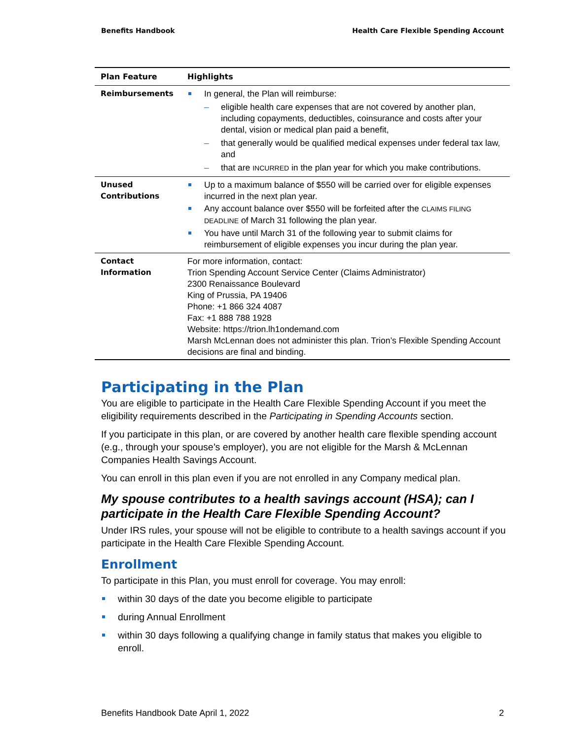Benefits Handbook Health Care Flexible Spending Account
| Plan Feature | Highlights |
| --- | --- |
| Reimbursements | In general, the Plan will reimburse: eligible health care expenses that are not covered by another plan, including copayments, deductibles, coinsurance and costs after your dental, vision or medical plan paid a benefit, that generally would be qualified medical expenses under federal tax law, and that are INCURRED in the plan year for which you make contributions. |
| Unused Contributions | Up to a maximum balance of $550 will be carried over for eligible expenses incurred in the next plan year. Any account balance over $550 will be forfeited after the CLAIMS FILING DEADLINE of March 31 following the plan year. You have until March 31 of the following year to submit claims for reimbursement of eligible expenses you incur during the plan year. |
| Contact Information | For more information, contact: Trion Spending Account Service Center (Claims Administrator) 2300 Renaissance Boulevard King of Prussia, PA 19406 Phone: +1 866 324 4087 Fax: +1 888 788 1928 Website: https://trion.lh1ondemand.com Marsh McLennan does not administer this plan. Trion’s Flexible Spending Account decisions are final and binding. |
Participating in the Plan
You are eligible to participate in the Health Care Flexible Spending Account if you meet the eligibility requirements described in the Participating in Spending Accounts section.
If you participate in this plan, or are covered by another health care flexible spending account (e.g., through your spouse’s employer), you are not eligible for the Marsh & McLennan Companies Health Savings Account.
You can enroll in this plan even if you are not enrolled in any Company medical plan.
My spouse contributes to a health savings account (HSA); can I participate in the Health Care Flexible Spending Account?
Under IRS rules, your spouse will not be eligible to contribute to a health savings account if you participate in the Health Care Flexible Spending Account.
Enrollment
To participate in this Plan, you must enroll for coverage. You may enroll:
within 30 days of the date you become eligible to participate
during Annual Enrollment
within 30 days following a qualifying change in family status that makes you eligible to enroll.
Benefits Handbook Date April 1, 2022 2